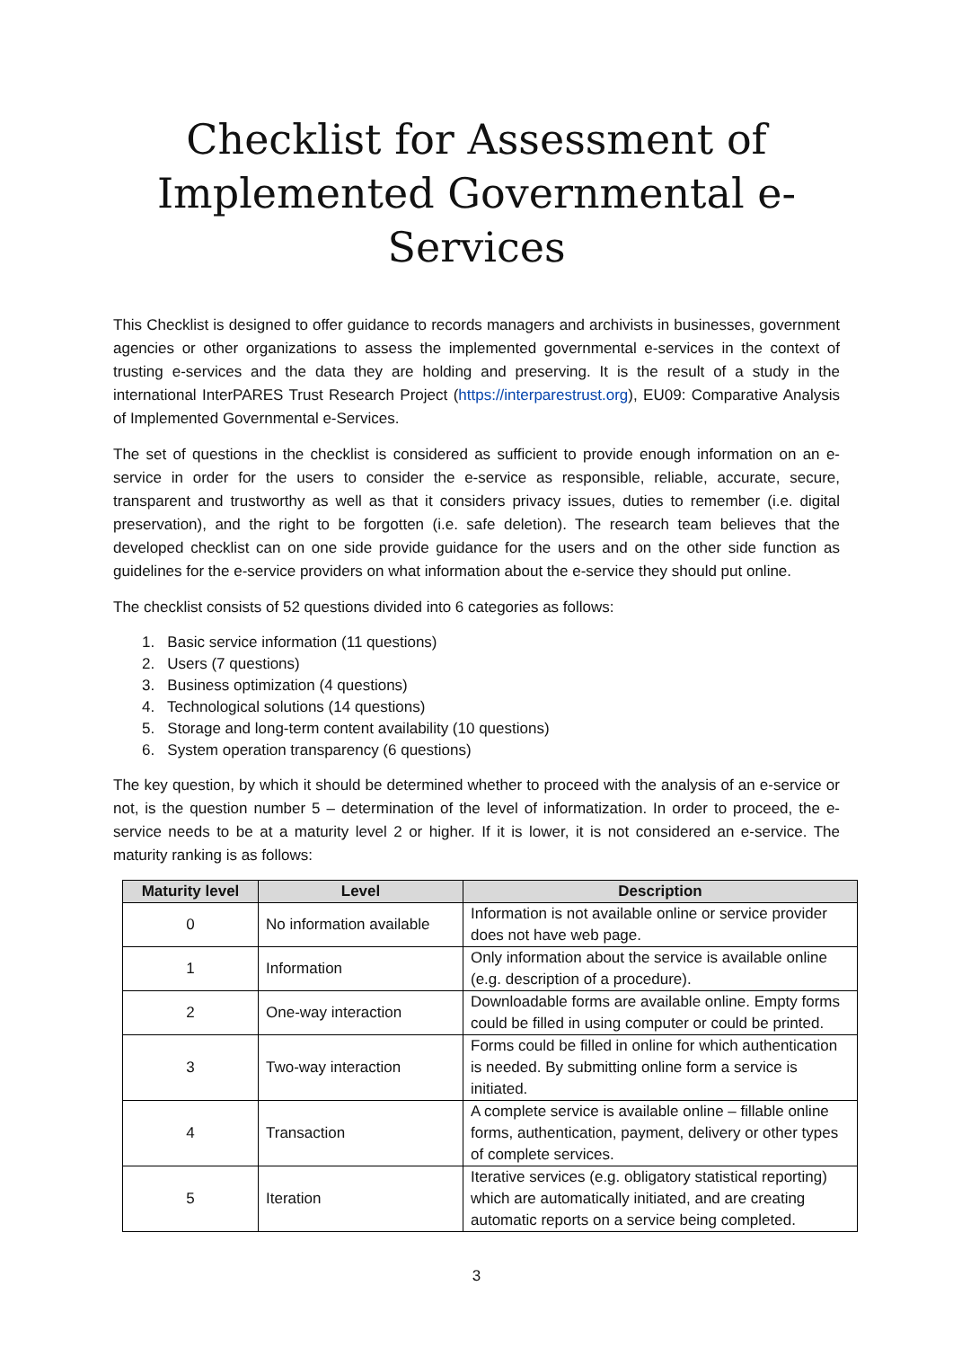Checklist for Assessment of Implemented Governmental e-Services
This Checklist is designed to offer guidance to records managers and archivists in businesses, government agencies or other organizations to assess the implemented governmental e-services in the context of trusting e-services and the data they are holding and preserving. It is the result of a study in the international InterPARES Trust Research Project (https://interparestrust.org), EU09: Comparative Analysis of Implemented Governmental e-Services.
The set of questions in the checklist is considered as sufficient to provide enough information on an e-service in order for the users to consider the e-service as responsible, reliable, accurate, secure, transparent and trustworthy as well as that it considers privacy issues, duties to remember (i.e. digital preservation), and the right to be forgotten (i.e. safe deletion). The research team believes that the developed checklist can on one side provide guidance for the users and on the other side function as guidelines for the e-service providers on what information about the e-service they should put online.
The checklist consists of 52 questions divided into 6 categories as follows:
1. Basic service information (11 questions)
2. Users (7 questions)
3. Business optimization (4 questions)
4. Technological solutions (14 questions)
5. Storage and long-term content availability (10 questions)
6. System operation transparency (6 questions)
The key question, by which it should be determined whether to proceed with the analysis of an e-service or not, is the question number 5 – determination of the level of informatization. In order to proceed, the e-service needs to be at a maturity level 2 or higher. If it is lower, it is not considered an e-service. The maturity ranking is as follows:
| Maturity level | Level | Description |
| --- | --- | --- |
| 0 | No information available | Information is not available online or service provider does not have web page. |
| 1 | Information | Only information about the service is available online (e.g. description of a procedure). |
| 2 | One-way interaction | Downloadable forms are available online. Empty forms could be filled in using computer or could be printed. |
| 3 | Two-way interaction | Forms could be filled in online for which authentication is needed. By submitting online form a service is initiated. |
| 4 | Transaction | A complete service is available online – fillable online forms, authentication, payment, delivery or other types of complete services. |
| 5 | Iteration | Iterative services (e.g. obligatory statistical reporting) which are automatically initiated, and are creating automatic reports on a service being completed. |
3